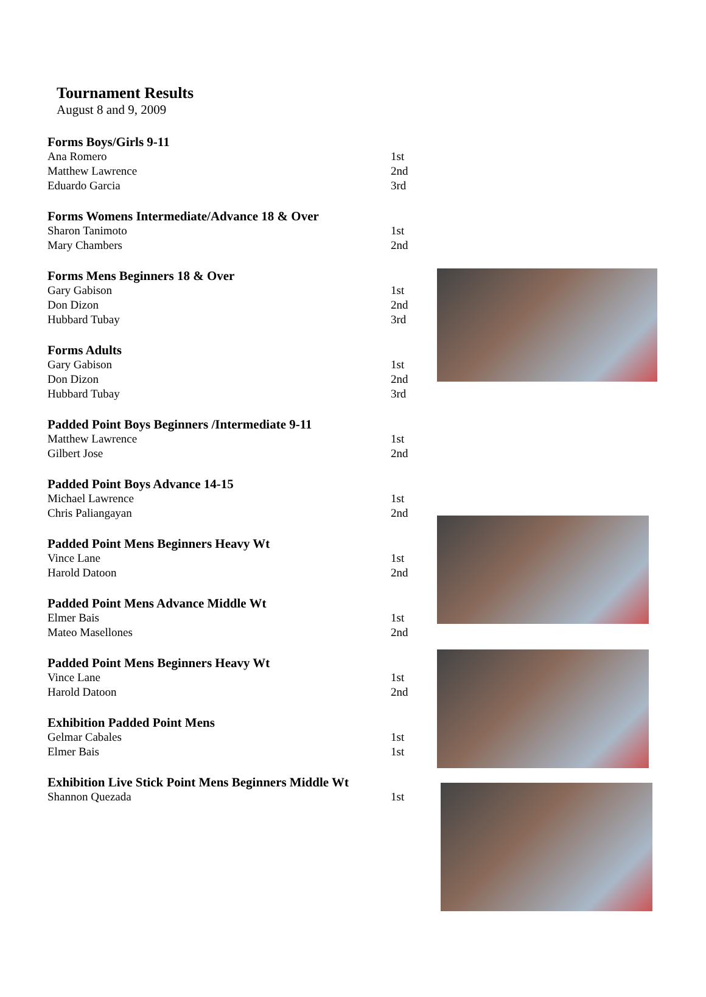Tournament Results
August 8 and 9, 2009
Forms Boys/Girls 9-11
| Ana Romero | 1st |
| Matthew Lawrence | 2nd |
| Eduardo Garcia | 3rd |
Forms Womens Intermediate/Advance 18 & Over
| Sharon Tanimoto | 1st |
| Mary Chambers | 2nd |
Forms Mens Beginners 18 & Over
| Gary Gabison | 1st |
| Don Dizon | 2nd |
| Hubbard Tubay | 3rd |
Forms Adults
| Gary Gabison | 1st |
| Don Dizon | 2nd |
| Hubbard Tubay | 3rd |
Padded Point Boys Beginners /Intermediate 9-11
| Matthew Lawrence | 1st |
| Gilbert Jose | 2nd |
Padded Point Boys Advance 14-15
| Michael Lawrence | 1st |
| Chris Paliangayan | 2nd |
Padded Point Mens Beginners Heavy Wt
| Vince Lane | 1st |
| Harold Datoon | 2nd |
Padded Point Mens Advance Middle Wt
| Elmer Bais | 1st |
| Mateo Masellones | 2nd |
Padded Point Mens Beginners Heavy Wt
| Vince Lane | 1st |
| Harold Datoon | 2nd |
Exhibition Padded Point Mens
| Gelmar Cabales | 1st |
| Elmer Bais | 1st |
Exhibition Live Stick Point Mens Beginners Middle Wt
| Shannon Quezada | 1st |